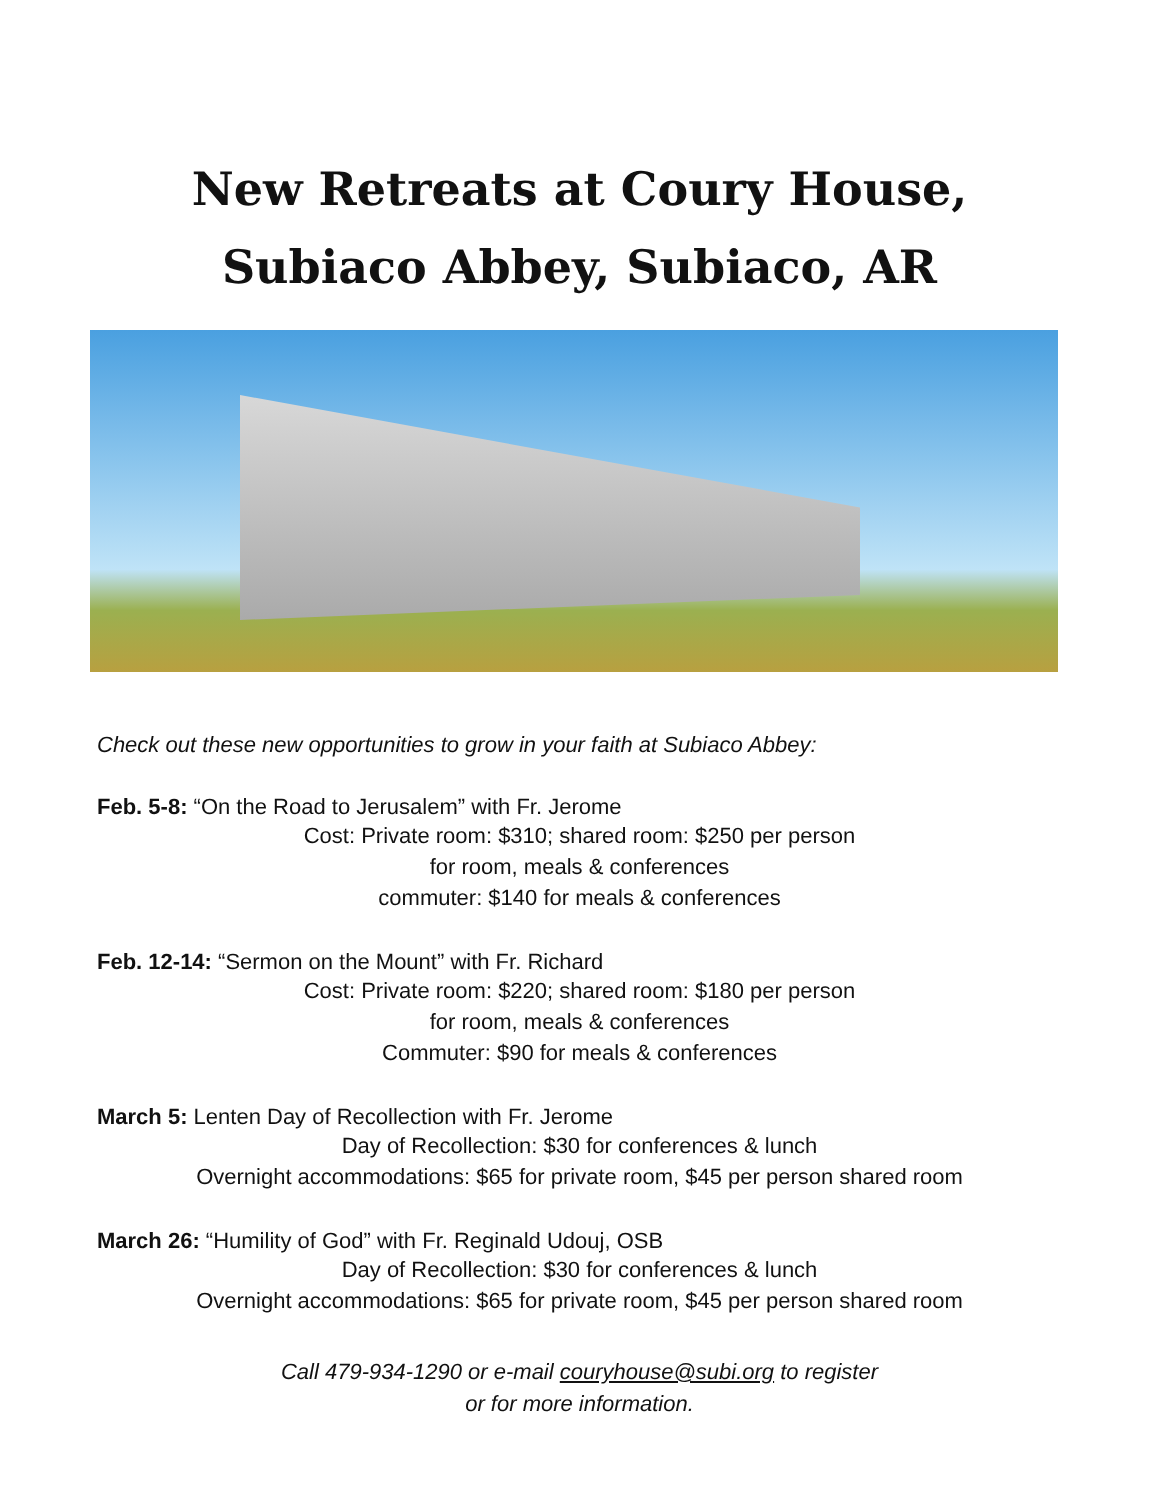New Retreats at Coury House,
Subiaco Abbey, Subiaco, AR
Check out these new opportunities to grow in your faith at Subiaco Abbey:
Feb. 5-8: “On the Road to Jerusalem” with Fr. Jerome
Cost: Private room: $310; shared room: $250 per person
for room, meals & conferences
commuter: $140 for meals & conferences
Feb. 12-14: “Sermon on the Mount” with Fr. Richard
Cost: Private room: $220; shared room: $180 per person
for room, meals & conferences
Commuter: $90 for meals & conferences
March 5: Lenten Day of Recollection with Fr. Jerome
Day of Recollection: $30 for conferences & lunch
Overnight accommodations: $65 for private room, $45 per person shared room
March 26: “Humility of God” with Fr. Reginald Udouj, OSB
Day of Recollection: $30 for conferences & lunch
Overnight accommodations: $65 for private room, $45 per person shared room
Call 479-934-1290 or e-mail couryhouse@subi.org to register
or for more information.